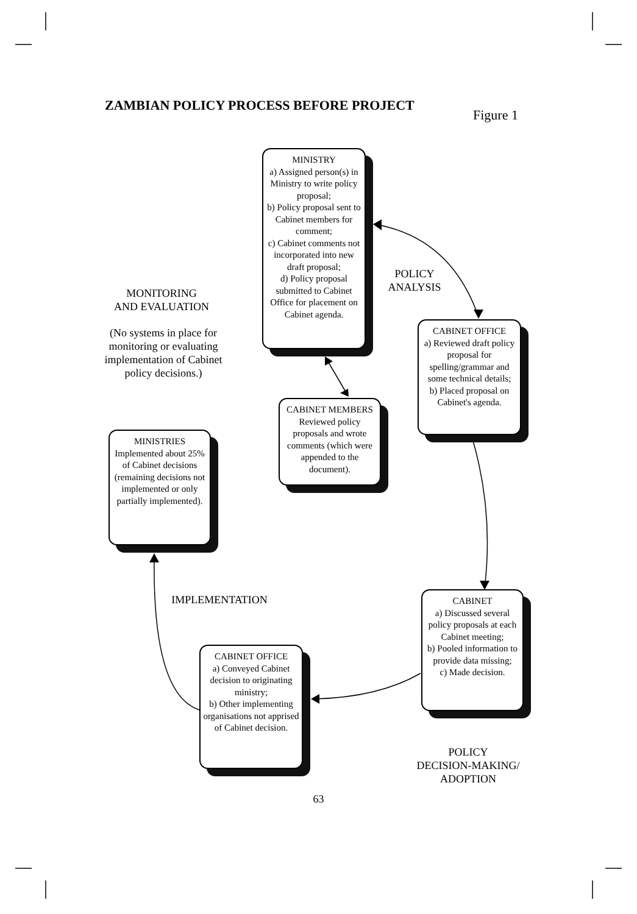ZAMBIAN POLICY PROCESS BEFORE PROJECT
Figure 1
MINISTRY
a) Assigned person(s) in Ministry to write policy proposal;
b) Policy proposal sent to Cabinet members for comment;
c) Cabinet comments not incorporated into new draft proposal;
d) Policy proposal submitted to Cabinet Office for placement on Cabinet agenda.
POLICY
ANALYSIS
MONITORING
AND EVALUATION
(No systems in place for monitoring or evaluating implementation of Cabinet policy decisions.)
CABINET OFFICE
a) Reviewed draft policy proposal for spelling/grammar and some technical details;
b) Placed proposal on Cabinet's agenda.
CABINET MEMBERS
Reviewed policy proposals and wrote comments (which were appended to the document).
MINISTRIES
Implemented about 25% of Cabinet decisions (remaining decisions not implemented or only partially implemented).
IMPLEMENTATION
CABINET
a) Discussed several policy proposals at each Cabinet meeting;
b) Pooled information to provide data missing;
c) Made decision.
CABINET OFFICE
a) Conveyed Cabinet decision to originating ministry;
b) Other implementing organisations not apprised of Cabinet decision.
POLICY
DECISION-MAKING/
ADOPTION
63